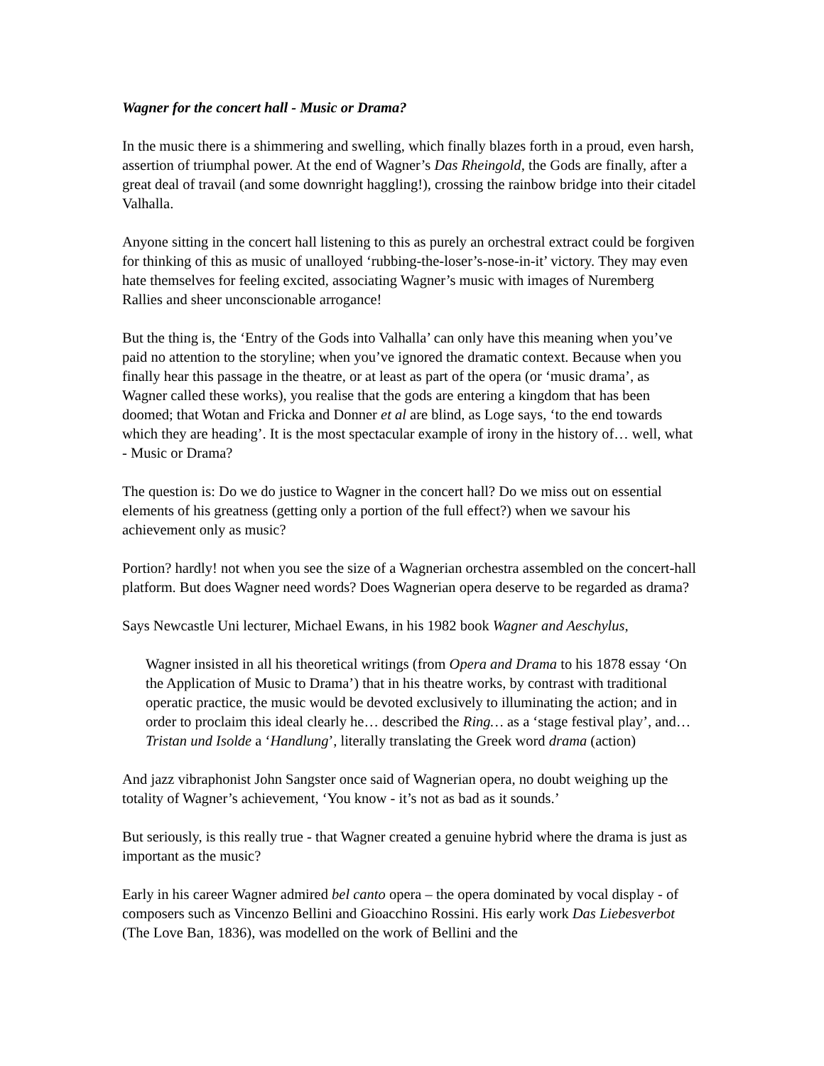Wagner for the concert hall - Music or Drama?
In the music there is a shimmering and swelling, which finally blazes forth in a proud, even harsh, assertion of triumphal power. At the end of Wagner’s Das Rheingold, the Gods are finally, after a great deal of travail (and some downright haggling!), crossing the rainbow bridge into their citadel Valhalla.
Anyone sitting in the concert hall listening to this as purely an orchestral extract could be forgiven for thinking of this as music of unalloyed ‘rubbing-the-loser’s-nose-in-it’ victory. They may even hate themselves for feeling excited, associating Wagner’s music with images of Nuremberg Rallies and sheer unconscionable arrogance!
But the thing is, the ‘Entry of the Gods into Valhalla’ can only have this meaning when you’ve paid no attention to the storyline; when you’ve ignored the dramatic context. Because when you finally hear this passage in the theatre, or at least as part of the opera (or ‘music drama’, as Wagner called these works), you realise that the gods are entering a kingdom that has been doomed; that Wotan and Fricka and Donner et al are blind, as Loge says, ‘to the end towards which they are heading’. It is the most spectacular example of irony in the history of… well, what - Music or Drama?
The question is: Do we do justice to Wagner in the concert hall? Do we miss out on essential elements of his greatness (getting only a portion of the full effect?) when we savour his achievement only as music?
Portion? hardly! not when you see the size of a Wagnerian orchestra assembled on the concert-hall platform. But does Wagner need words? Does Wagnerian opera deserve to be regarded as drama?
Says Newcastle Uni lecturer, Michael Ewans, in his 1982 book Wagner and Aeschylus,
Wagner insisted in all his theoretical writings (from Opera and Drama to his 1878 essay ‘On the Application of Music to Drama’) that in his theatre works, by contrast with traditional operatic practice, the music would be devoted exclusively to illuminating the action; and in order to proclaim this ideal clearly he… described the Ring… as a ‘stage festival play’, and… Tristan und Isolde a ‘Handlung’, literally translating the Greek word drama (action)
And jazz vibraphonist John Sangster once said of Wagnerian opera, no doubt weighing up the totality of Wagner’s achievement, ‘You know - it’s not as bad as it sounds.’
But seriously, is this really true - that Wagner created a genuine hybrid where the drama is just as important as the music?
Early in his career Wagner admired bel canto opera – the opera dominated by vocal display - of composers such as Vincenzo Bellini and Gioacchino Rossini. His early work Das Liebesverbot (The Love Ban, 1836), was modelled on the work of Bellini and the